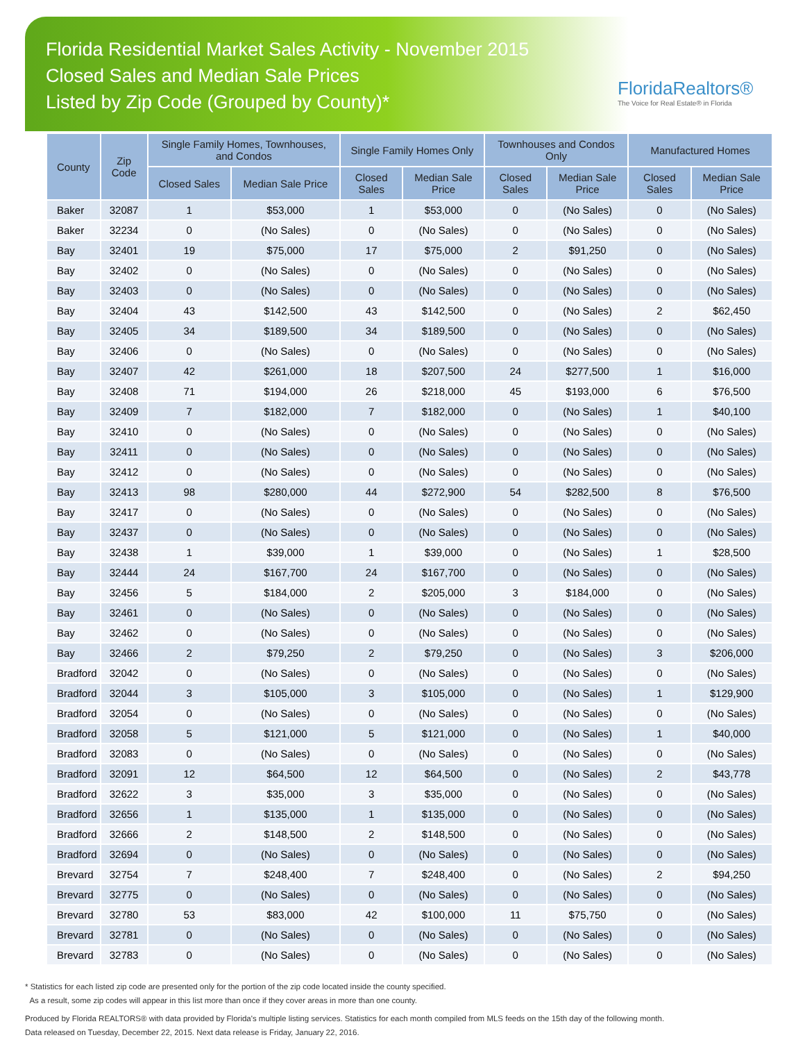Florida Residential Market Sales Activity - November 2015
Closed Sales and Median Sale Prices
Listed by Zip Code (Grouped by County)*
FloridaRealtors®
The Voice for Real Estate® in Florida
| County | Zip Code | Single Family Homes, Townhouses, and Condos | | Single Family Homes Only | | Townhouses and Condos Only | | Manufactured Homes | |
| --- | --- | --- | --- | --- | --- | --- | --- | --- | --- |
| | | Closed Sales | Median Sale Price | Closed Sales | Median Sale Price | Closed Sales | Median Sale Price | Closed Sales | Median Sale Price |
| Baker | 32087 | 1 | $53,000 | 1 | $53,000 | 0 | (No Sales) | 0 | (No Sales) |
| Baker | 32234 | 0 | (No Sales) | 0 | (No Sales) | 0 | (No Sales) | 0 | (No Sales) |
| Bay | 32401 | 19 | $75,000 | 17 | $75,000 | 2 | $91,250 | 0 | (No Sales) |
| Bay | 32402 | 0 | (No Sales) | 0 | (No Sales) | 0 | (No Sales) | 0 | (No Sales) |
| Bay | 32403 | 0 | (No Sales) | 0 | (No Sales) | 0 | (No Sales) | 0 | (No Sales) |
| Bay | 32404 | 43 | $142,500 | 43 | $142,500 | 0 | (No Sales) | 2 | $62,450 |
| Bay | 32405 | 34 | $189,500 | 34 | $189,500 | 0 | (No Sales) | 0 | (No Sales) |
| Bay | 32406 | 0 | (No Sales) | 0 | (No Sales) | 0 | (No Sales) | 0 | (No Sales) |
| Bay | 32407 | 42 | $261,000 | 18 | $207,500 | 24 | $277,500 | 1 | $16,000 |
| Bay | 32408 | 71 | $194,000 | 26 | $218,000 | 45 | $193,000 | 6 | $76,500 |
| Bay | 32409 | 7 | $182,000 | 7 | $182,000 | 0 | (No Sales) | 1 | $40,100 |
| Bay | 32410 | 0 | (No Sales) | 0 | (No Sales) | 0 | (No Sales) | 0 | (No Sales) |
| Bay | 32411 | 0 | (No Sales) | 0 | (No Sales) | 0 | (No Sales) | 0 | (No Sales) |
| Bay | 32412 | 0 | (No Sales) | 0 | (No Sales) | 0 | (No Sales) | 0 | (No Sales) |
| Bay | 32413 | 98 | $280,000 | 44 | $272,900 | 54 | $282,500 | 8 | $76,500 |
| Bay | 32417 | 0 | (No Sales) | 0 | (No Sales) | 0 | (No Sales) | 0 | (No Sales) |
| Bay | 32437 | 0 | (No Sales) | 0 | (No Sales) | 0 | (No Sales) | 0 | (No Sales) |
| Bay | 32438 | 1 | $39,000 | 1 | $39,000 | 0 | (No Sales) | 1 | $28,500 |
| Bay | 32444 | 24 | $167,700 | 24 | $167,700 | 0 | (No Sales) | 0 | (No Sales) |
| Bay | 32456 | 5 | $184,000 | 2 | $205,000 | 3 | $184,000 | 0 | (No Sales) |
| Bay | 32461 | 0 | (No Sales) | 0 | (No Sales) | 0 | (No Sales) | 0 | (No Sales) |
| Bay | 32462 | 0 | (No Sales) | 0 | (No Sales) | 0 | (No Sales) | 0 | (No Sales) |
| Bay | 32466 | 2 | $79,250 | 2 | $79,250 | 0 | (No Sales) | 3 | $206,000 |
| Bradford | 32042 | 0 | (No Sales) | 0 | (No Sales) | 0 | (No Sales) | 0 | (No Sales) |
| Bradford | 32044 | 3 | $105,000 | 3 | $105,000 | 0 | (No Sales) | 1 | $129,900 |
| Bradford | 32054 | 0 | (No Sales) | 0 | (No Sales) | 0 | (No Sales) | 0 | (No Sales) |
| Bradford | 32058 | 5 | $121,000 | 5 | $121,000 | 0 | (No Sales) | 1 | $40,000 |
| Bradford | 32083 | 0 | (No Sales) | 0 | (No Sales) | 0 | (No Sales) | 0 | (No Sales) |
| Bradford | 32091 | 12 | $64,500 | 12 | $64,500 | 0 | (No Sales) | 2 | $43,778 |
| Bradford | 32622 | 3 | $35,000 | 3 | $35,000 | 0 | (No Sales) | 0 | (No Sales) |
| Bradford | 32656 | 1 | $135,000 | 1 | $135,000 | 0 | (No Sales) | 0 | (No Sales) |
| Bradford | 32666 | 2 | $148,500 | 2 | $148,500 | 0 | (No Sales) | 0 | (No Sales) |
| Bradford | 32694 | 0 | (No Sales) | 0 | (No Sales) | 0 | (No Sales) | 0 | (No Sales) |
| Brevard | 32754 | 7 | $248,400 | 7 | $248,400 | 0 | (No Sales) | 2 | $94,250 |
| Brevard | 32775 | 0 | (No Sales) | 0 | (No Sales) | 0 | (No Sales) | 0 | (No Sales) |
| Brevard | 32780 | 53 | $83,000 | 42 | $100,000 | 11 | $75,750 | 0 | (No Sales) |
| Brevard | 32781 | 0 | (No Sales) | 0 | (No Sales) | 0 | (No Sales) | 0 | (No Sales) |
| Brevard | 32783 | 0 | (No Sales) | 0 | (No Sales) | 0 | (No Sales) | 0 | (No Sales) |
* Statistics for each listed zip code are presented only for the portion of the zip code located inside the county specified.
As a result, some zip codes will appear in this list more than once if they cover areas in more than one county.
Produced by Florida REALTORS® with data provided by Florida's multiple listing services. Statistics for each month compiled from MLS feeds on the 15th day of the following month.
Data released on Tuesday, December 22, 2015. Next data release is Friday, January 22, 2016.